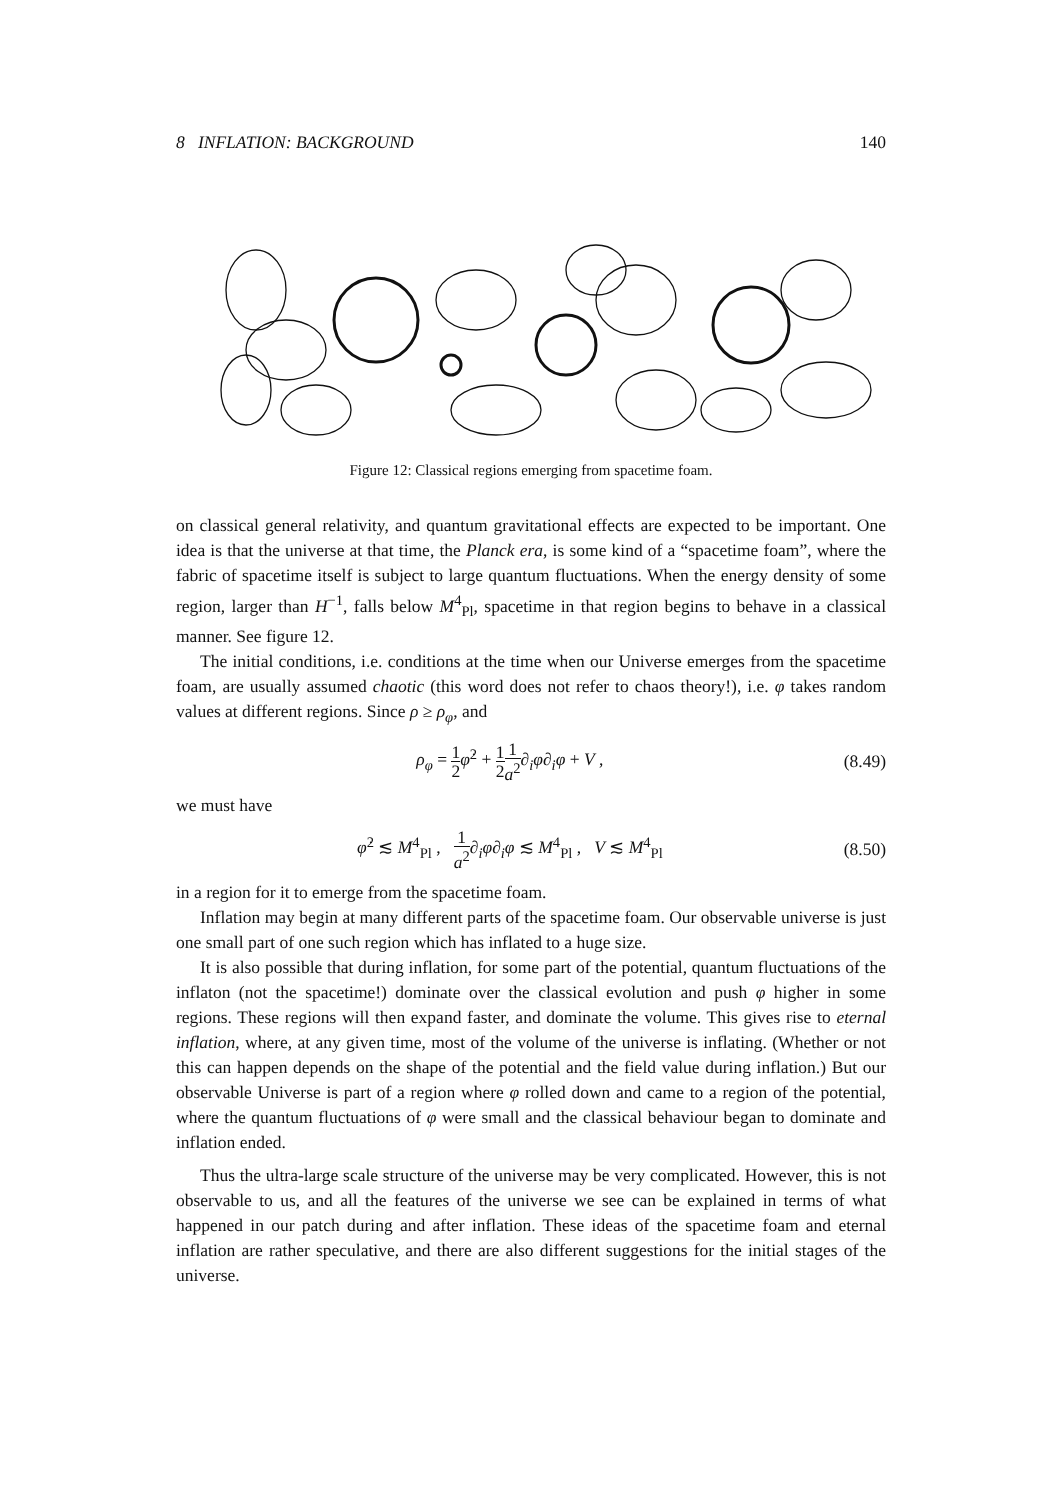8 INFLATION: BACKGROUND 140
Figure 12: Classical regions emerging from spacetime foam.
on classical general relativity, and quantum gravitational effects are expected to be important. One idea is that the universe at that time, the Planck era, is some kind of a “spacetime foam”, where the fabric of spacetime itself is subject to large quantum fluctuations. When the energy density of some region, larger than H<sup>−1</sup>, falls below M<sup>4</sup><sub>Pl</sub>, spacetime in that region begins to behave in a classical manner. See figure 12.
The initial conditions, i.e. conditions at the time when our Universe emerges from the spacetime foam, are usually assumed chaotic (this word does not refer to chaos theory!), i.e. φ takes random values at different regions. Since ρ ≥ ρ<sub>φ</sub>, and
ρ<sub>φ</sub> = 1 2 φ̇<sup>2</sup> + 1 21 a<sup>2</sup>∂<sub>i</sub>φ∂<sub>i</sub>φ + V , (8.49)
we must have
φ̇<sup>2</sup> ≲ M<sup>4</sup><sub>Pl</sub> , 1 a<sup>2</sup>∂<sub>i</sub>φ∂<sub>i</sub>φ ≲ M<sup>4</sup><sub>Pl</sub> , V ≲ M<sup>4</sup><sub>Pl</sub> (8.50)
in a region for it to emerge from the spacetime foam.
Inflation may begin at many different parts of the spacetime foam. Our observable universe is just one small part of one such region which has inflated to a huge size.
It is also possible that during inflation, for some part of the potential, quantum fluctuations of the inflaton (not the spacetime!) dominate over the classical evolution and push φ higher in some regions. These regions will then expand faster, and dominate the volume. This gives rise to eternal inflation, where, at any given time, most of the volume of the universe is inflating. (Whether or not this can happen depends on the shape of the potential and the field value during inflation.) But our observable Universe is part of a region where φ rolled down and came to a region of the potential, where the quantum fluctuations of φ were small and the classical behaviour began to dominate and inflation ended.
Thus the ultra-large scale structure of the universe may be very complicated. However, this is not observable to us, and all the features of the universe we see can be explained in terms of what happened in our patch during and after inflation. These ideas of the spacetime foam and eternal inflation are rather speculative, and there are also different suggestions for the initial stages of the universe.